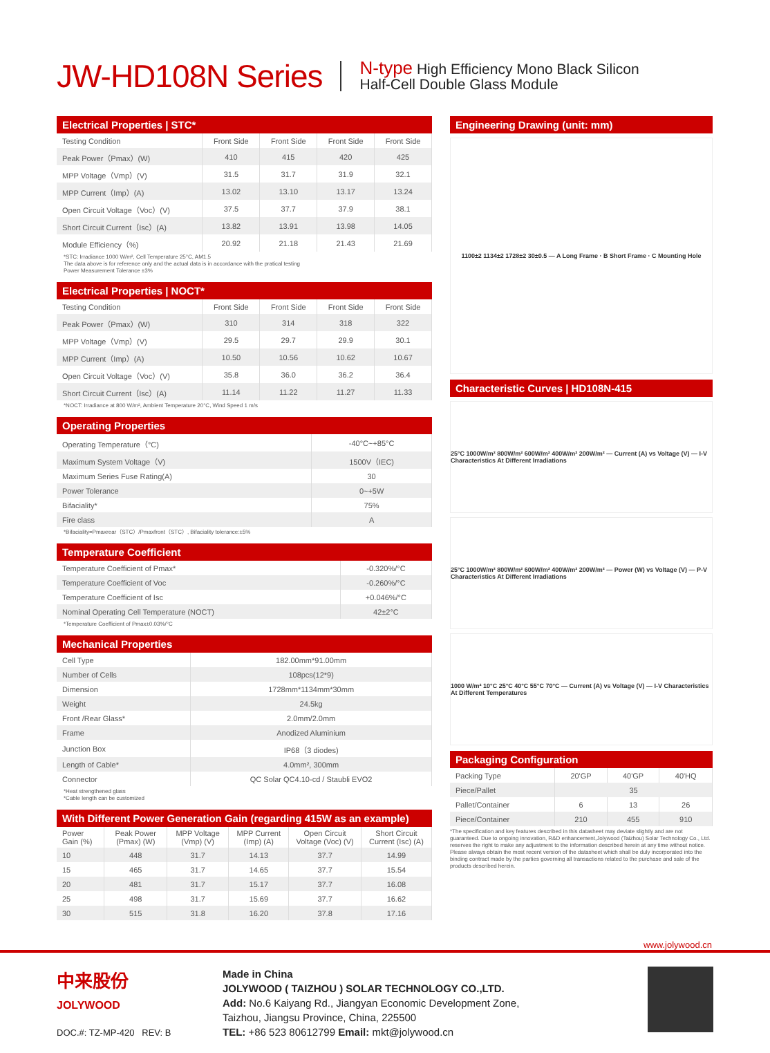JW-HD108N Series
N-type High Efficiency Mono Black Silicon
Half-Cell Double Glass Module
Electrical Properties | STC*
| Testing Condition | Front Side | Front Side | Front Side | Front Side |
| Peak Power（Pmax）(W) | 410 | 415 | 420 | 425 |
| MPP Voltage（Vmp）(V) | 31.5 | 31.7 | 31.9 | 32.1 |
| MPP Current（Imp）(A) | 13.02 | 13.10 | 13.17 | 13.24 |
| Open Circuit Voltage（Voc）(V) | 37.5 | 37.7 | 37.9 | 38.1 |
| Short Circuit Current（Isc）(A) | 13.82 | 13.91 | 13.98 | 14.05 |
| Module Efficiency（%) | 20.92 | 21.18 | 21.43 | 21.69 |
*STC: Irradiance 1000 W/m², Cell Temperature 25°C, AM1.5
The data above is for reference only and the actual data is in accordance with the pratical testing
Power Measurement Tolerance ±3%
Electrical Properties | NOCT*
| Testing Condition | Front Side | Front Side | Front Side | Front Side |
| Peak Power（Pmax）(W) | 310 | 314 | 318 | 322 |
| MPP Voltage（Vmp）(V) | 29.5 | 29.7 | 29.9 | 30.1 |
| MPP Current（Imp）(A) | 10.50 | 10.56 | 10.62 | 10.67 |
| Open Circuit Voltage（Voc）(V) | 35.8 | 36.0 | 36.2 | 36.4 |
| Short Circuit Current（Isc）(A) | 11.14 | 11.22 | 11.27 | 11.33 |
*NOCT: Irradiance at 800 W/m², Ambient Temperature 20°C, Wind Speed 1 m/s
Operating Properties
| Operating Temperature（°C) | -40°C~+85°C |
| Maximum System Voltage（V) | 1500V（IEC) |
| Maximum Series Fuse Rating(A) | 30 |
| Power Tolerance | 0~+5W |
| Bifaciality* | 75% |
| Fire class | A |
*Bifaciality=Pmaxrear（STC）/Pmaxfront（STC）, Bifaciality tolerance:±5%
Temperature Coefficient
| Temperature Coefficient of Pmax* | -0.320%/°C |
| Temperature Coefficient of Voc | -0.260%/°C |
| Temperature Coefficient of Isc | +0.046%/°C |
| Nominal Operating Cell Temperature (NOCT) | 42±2°C |
*Temperature Coefficient of Pmax±0.03%/°C
Mechanical Properties
| Cell Type | 182.00mm*91.00mm |
| Number of Cells | 108pcs(12*9) |
| Dimension | 1728mm*1134mm*30mm |
| Weight | 24.5kg |
| Front /Rear Glass* | 2.0mm/2.0mm |
| Frame | Anodized Aluminium |
| Junction Box | IP68（3 diodes) |
| Length of Cable* | 4.0mm², 300mm |
| Connector | QC Solar QC4.10-cd / Staubli EVO2 |
*Heat strengthened glass
*Cable length can be customized
With Different Power Generation Gain (regarding 415W as an example)
| Power Gain (%) | Peak Power (Pmax) (W) | MPP Voltage (Vmp) (V) | MPP Current (Imp) (A) | Open Circuit Voltage (Voc) (V) | Short Circuit Current (Isc) (A) |
| --- | --- | --- | --- | --- | --- |
| 10 | 448 | 31.7 | 14.13 | 37.7 | 14.99 |
| 15 | 465 | 31.7 | 14.65 | 37.7 | 15.54 |
| 20 | 481 | 31.7 | 15.17 | 37.7 | 16.08 |
| 25 | 498 | 31.7 | 15.69 | 37.7 | 16.62 |
| 30 | 515 | 31.8 | 16.20 | 37.8 | 17.16 |
Engineering Drawing (unit: mm)
1100±2 1134±2 1728±2 30±0.5 — A Long Frame · B Short Frame · C Mounting Hole
Characteristic Curves | HD108N-415
25°C 1000W/m² 800W/m² 600W/m² 400W/m² 200W/m² — Current (A) vs Voltage (V) — I-V Characteristics At Different Irradiations
25°C 1000W/m² 800W/m² 600W/m² 400W/m² 200W/m² — Power (W) vs Voltage (V) — P-V Characteristics At Different Irradiations
1000 W/m² 10°C 25°C 40°C 55°C 70°C — Current (A) vs Voltage (V) — I-V Characteristics At Different Temperatures
Packaging Configuration
| Packing Type | 20'GP | 40'GP | 40'HQ |
| Piece/Pallet | 35 | | |
| Pallet/Container | 6 | 13 | 26 |
| Piece/Container | 210 | 455 | 910 |
*The specification and key features described in this datasheet may deviate slightly and are not guaranteed. Due to ongoing innovation, R&D enhancement,Jolywood (Taizhou) Solar Technology Co., Ltd. reserves the right to make any adjustment to the information described herein at any time without notice. Please always obtain the most recent version of the datasheet which shall be duly incorporated into the binding contract made by the parties governing all transactions related to the purchase and sale of the products described herein.
www.jolywood.cn
中来股份
JOLYWOOD
DOC.#: TZ-MP-420 REV: B
Made in China
JOLYWOOD ( TAIZHOU ) SOLAR TECHNOLOGY CO.,LTD.
Add: No.6 Kaiyang Rd., Jiangyan Economic Development Zone,
Taizhou, Jiangsu Province, China, 225500
TEL: +86 523 80612799 Email: mkt@jolywood.cn